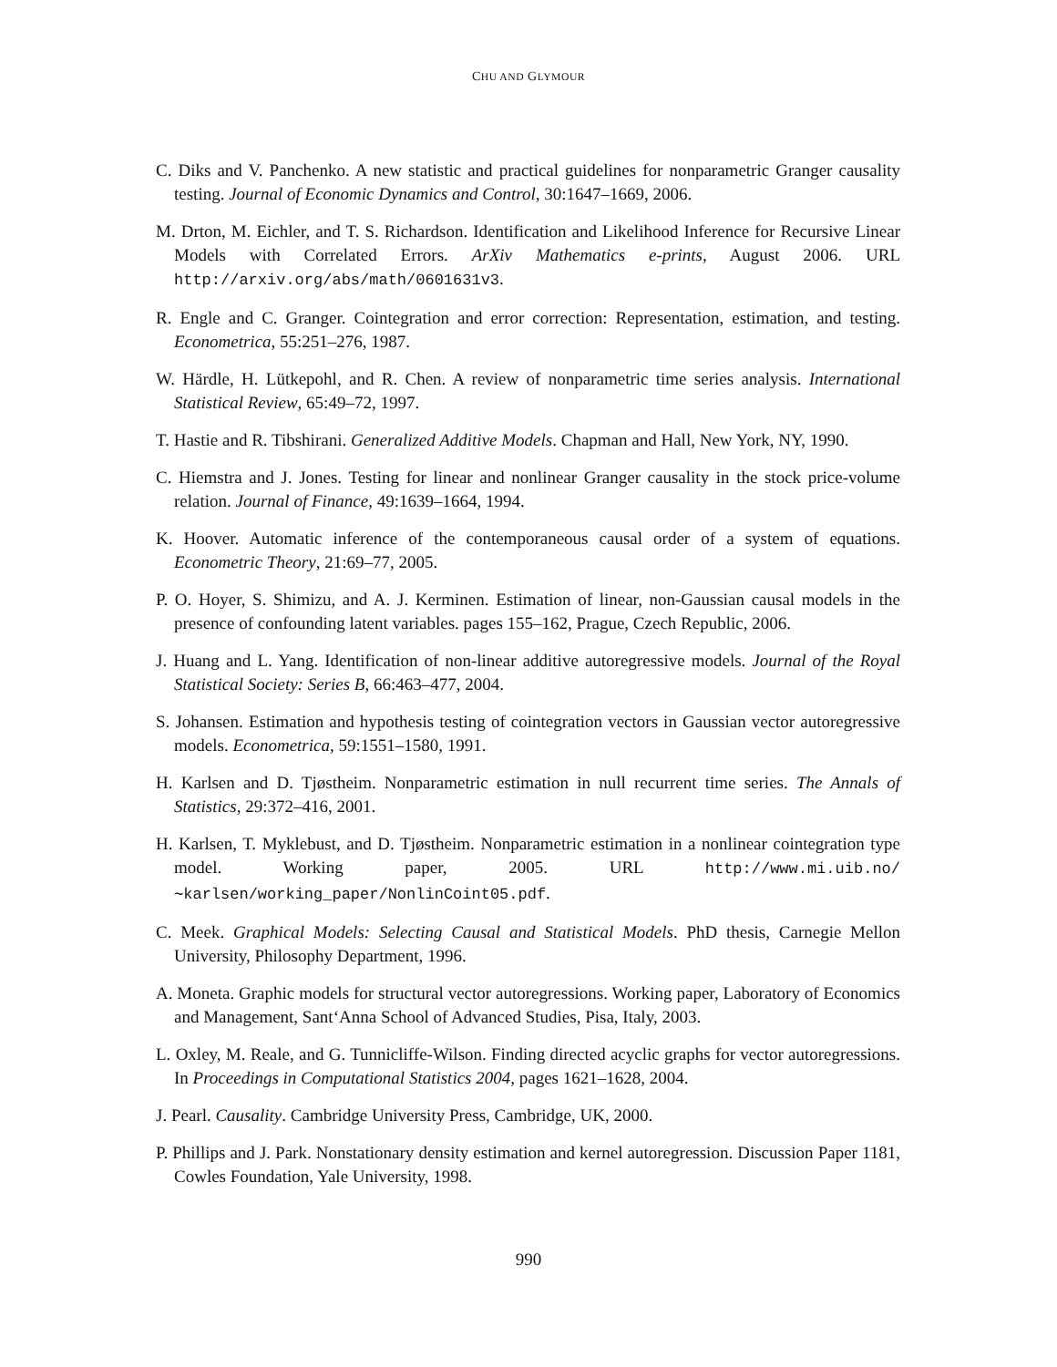CHU AND GLYMOUR
C. Diks and V. Panchenko. A new statistic and practical guidelines for nonparametric Granger causality testing. Journal of Economic Dynamics and Control, 30:1647–1669, 2006.
M. Drton, M. Eichler, and T. S. Richardson. Identification and Likelihood Inference for Recursive Linear Models with Correlated Errors. ArXiv Mathematics e-prints, August 2006. URL http://arxiv.org/abs/math/0601631v3.
R. Engle and C. Granger. Cointegration and error correction: Representation, estimation, and testing. Econometrica, 55:251–276, 1987.
W. Härdle, H. Lütkepohl, and R. Chen. A review of nonparametric time series analysis. International Statistical Review, 65:49–72, 1997.
T. Hastie and R. Tibshirani. Generalized Additive Models. Chapman and Hall, New York, NY, 1990.
C. Hiemstra and J. Jones. Testing for linear and nonlinear Granger causality in the stock price-volume relation. Journal of Finance, 49:1639–1664, 1994.
K. Hoover. Automatic inference of the contemporaneous causal order of a system of equations. Econometric Theory, 21:69–77, 2005.
P. O. Hoyer, S. Shimizu, and A. J. Kerminen. Estimation of linear, non-Gaussian causal models in the presence of confounding latent variables. pages 155–162, Prague, Czech Republic, 2006.
J. Huang and L. Yang. Identification of non-linear additive autoregressive models. Journal of the Royal Statistical Society: Series B, 66:463–477, 2004.
S. Johansen. Estimation and hypothesis testing of cointegration vectors in Gaussian vector autoregressive models. Econometrica, 59:1551–1580, 1991.
H. Karlsen and D. Tjøstheim. Nonparametric estimation in null recurrent time series. The Annals of Statistics, 29:372–416, 2001.
H. Karlsen, T. Myklebust, and D. Tjøstheim. Nonparametric estimation in a nonlinear cointegration type model. Working paper, 2005. URL http://www.mi.uib.no/∼karlsen/working_paper/NonlinCoint05.pdf.
C. Meek. Graphical Models: Selecting Causal and Statistical Models. PhD thesis, Carnegie Mellon University, Philosophy Department, 1996.
A. Moneta. Graphic models for structural vector autoregressions. Working paper, Laboratory of Economics and Management, Sant‘Anna School of Advanced Studies, Pisa, Italy, 2003.
L. Oxley, M. Reale, and G. Tunnicliffe-Wilson. Finding directed acyclic graphs for vector autoregressions. In Proceedings in Computational Statistics 2004, pages 1621–1628, 2004.
J. Pearl. Causality. Cambridge University Press, Cambridge, UK, 2000.
P. Phillips and J. Park. Nonstationary density estimation and kernel autoregression. Discussion Paper 1181, Cowles Foundation, Yale University, 1998.
990